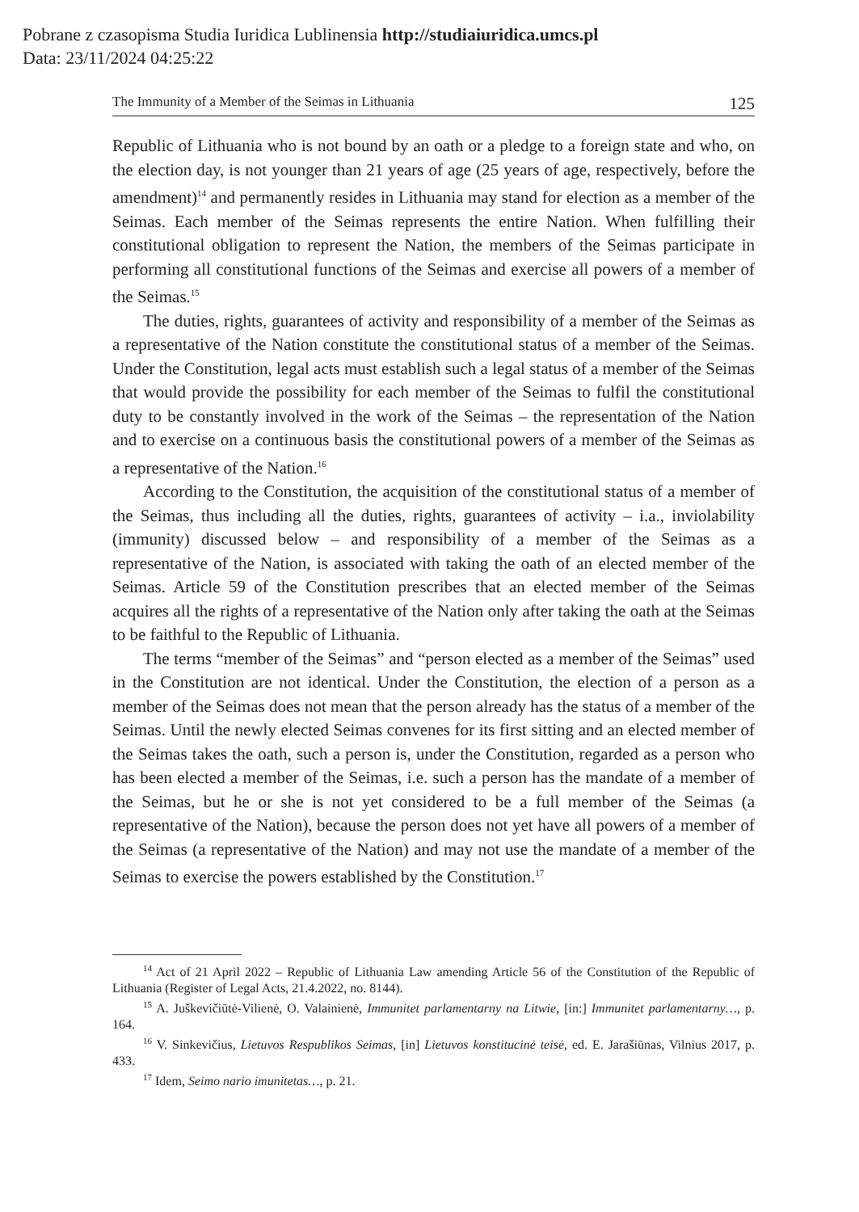Pobrane z czasopisma Studia Iuridica Lublinensia http://studiaiuridica.umcs.pl
Data: 23/11/2024 04:25:22
The Immunity of a Member of the Seimas in Lithuania 125
Republic of Lithuania who is not bound by an oath or a pledge to a foreign state and who, on the election day, is not younger than 21 years of age (25 years of age, respectively, before the amendment)<sup>14</sup> and permanently resides in Lithuania may stand for election as a member of the Seimas. Each member of the Seimas represents the entire Nation. When fulfilling their constitutional obligation to represent the Nation, the members of the Seimas participate in performing all constitutional functions of the Seimas and exercise all powers of a member of the Seimas.<sup>15</sup>
The duties, rights, guarantees of activity and responsibility of a member of the Seimas as a representative of the Nation constitute the constitutional status of a member of the Seimas. Under the Constitution, legal acts must establish such a legal status of a member of the Seimas that would provide the possibility for each member of the Seimas to fulfil the constitutional duty to be constantly involved in the work of the Seimas – the representation of the Nation and to exercise on a continuous basis the constitutional powers of a member of the Seimas as a representative of the Nation.<sup>16</sup>
According to the Constitution, the acquisition of the constitutional status of a member of the Seimas, thus including all the duties, rights, guarantees of activity – i.a., inviolability (immunity) discussed below – and responsibility of a member of the Seimas as a representative of the Nation, is associated with taking the oath of an elected member of the Seimas. Article 59 of the Constitution prescribes that an elected member of the Seimas acquires all the rights of a representative of the Nation only after taking the oath at the Seimas to be faithful to the Republic of Lithuania.
The terms “member of the Seimas” and “person elected as a member of the Seimas” used in the Constitution are not identical. Under the Constitution, the election of a person as a member of the Seimas does not mean that the person already has the status of a member of the Seimas. Until the newly elected Seimas convenes for its first sitting and an elected member of the Seimas takes the oath, such a person is, under the Constitution, regarded as a person who has been elected a member of the Seimas, i.e. such a person has the mandate of a member of the Seimas, but he or she is not yet considered to be a full member of the Seimas (a representative of the Nation), because the person does not yet have all powers of a member of the Seimas (a representative of the Nation) and may not use the mandate of a member of the Seimas to exercise the powers established by the Constitution.<sup>17</sup>
<sup>14</sup> Act of 21 April 2022 – Republic of Lithuania Law amending Article 56 of the Constitution of the Republic of Lithuania (Register of Legal Acts, 21.4.2022, no. 8144).
<sup>15</sup> A. Juškevičiūtė-Vilienė, O. Valainienė, Immunitet parlamentarny na Litwie, [in:] Immunitet parlamentarny…, p. 164.
<sup>16</sup> V. Sinkevičius, Lietuvos Respublikos Seimas, [in] Lietuvos konstitucinė teisė, ed. E. Jarašiūnas, Vilnius 2017, p. 433.
<sup>17</sup> Idem, Seimo nario imunitetas…, p. 21.